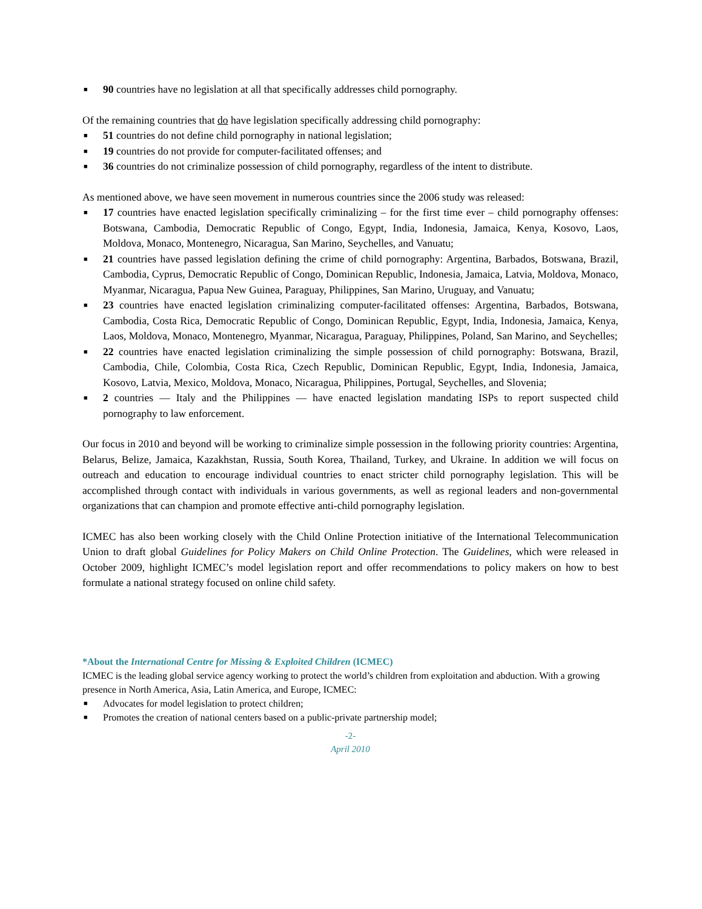■ 90 countries have no legislation at all that specifically addresses child pornography.
Of the remaining countries that do have legislation specifically addressing child pornography:
■ 51 countries do not define child pornography in national legislation;
■ 19 countries do not provide for computer-facilitated offenses; and
■ 36 countries do not criminalize possession of child pornography, regardless of the intent to distribute.
As mentioned above, we have seen movement in numerous countries since the 2006 study was released:
■ 17 countries have enacted legislation specifically criminalizing – for the first time ever – child pornography offenses: Botswana, Cambodia, Democratic Republic of Congo, Egypt, India, Indonesia, Jamaica, Kenya, Kosovo, Laos, Moldova, Monaco, Montenegro, Nicaragua, San Marino, Seychelles, and Vanuatu;
■ 21 countries have passed legislation defining the crime of child pornography: Argentina, Barbados, Botswana, Brazil, Cambodia, Cyprus, Democratic Republic of Congo, Dominican Republic, Indonesia, Jamaica, Latvia, Moldova, Monaco, Myanmar, Nicaragua, Papua New Guinea, Paraguay, Philippines, San Marino, Uruguay, and Vanuatu;
■ 23 countries have enacted legislation criminalizing computer-facilitated offenses: Argentina, Barbados, Botswana, Cambodia, Costa Rica, Democratic Republic of Congo, Dominican Republic, Egypt, India, Indonesia, Jamaica, Kenya, Laos, Moldova, Monaco, Montenegro, Myanmar, Nicaragua, Paraguay, Philippines, Poland, San Marino, and Seychelles;
■ 22 countries have enacted legislation criminalizing the simple possession of child pornography: Botswana, Brazil, Cambodia, Chile, Colombia, Costa Rica, Czech Republic, Dominican Republic, Egypt, India, Indonesia, Jamaica, Kosovo, Latvia, Mexico, Moldova, Monaco, Nicaragua, Philippines, Portugal, Seychelles, and Slovenia;
■ 2 countries — Italy and the Philippines — have enacted legislation mandating ISPs to report suspected child pornography to law enforcement.
Our focus in 2010 and beyond will be working to criminalize simple possession in the following priority countries: Argentina, Belarus, Belize, Jamaica, Kazakhstan, Russia, South Korea, Thailand, Turkey, and Ukraine. In addition we will focus on outreach and education to encourage individual countries to enact stricter child pornography legislation. This will be accomplished through contact with individuals in various governments, as well as regional leaders and non-governmental organizations that can champion and promote effective anti-child pornography legislation.
ICMEC has also been working closely with the Child Online Protection initiative of the International Telecommunication Union to draft global Guidelines for Policy Makers on Child Online Protection. The Guidelines, which were released in October 2009, highlight ICMEC’s model legislation report and offer recommendations to policy makers on how to best formulate a national strategy focused on online child safety.
*About the International Centre for Missing & Exploited Children (ICMEC)
ICMEC is the leading global service agency working to protect the world’s children from exploitation and abduction. With a growing presence in North America, Asia, Latin America, and Europe, ICMEC:
■ Advocates for model legislation to protect children;
■ Promotes the creation of national centers based on a public-private partnership model;
-2-
April 2010